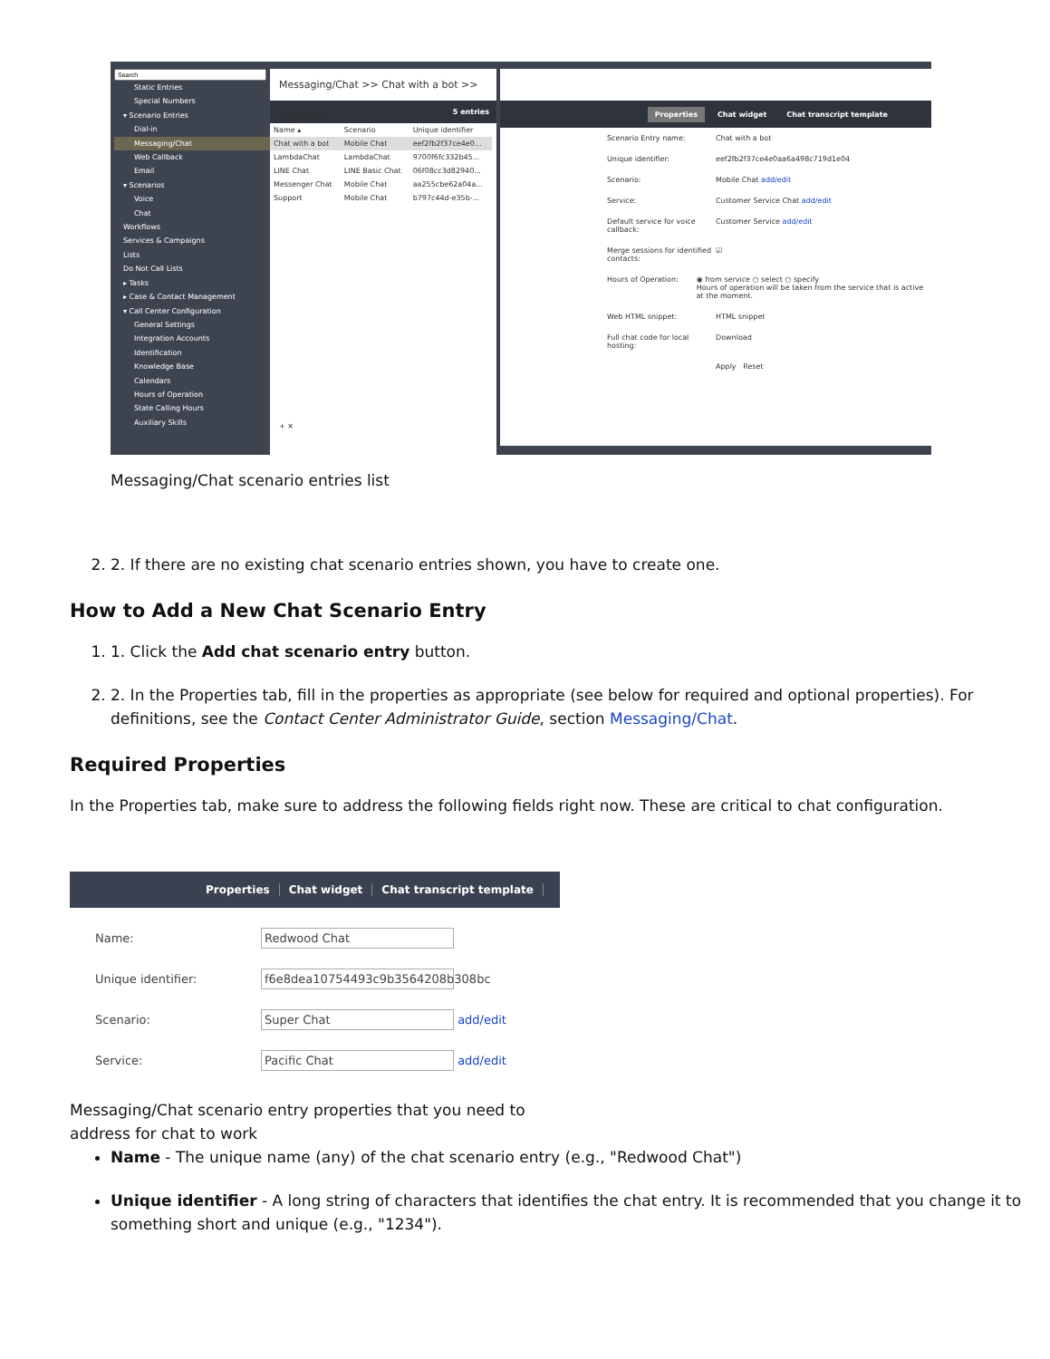Static Entries
Special Numbers
▾ Scenario Entries
Dial-in
Messaging/Chat
Web Callback
Email
▾ Scenarios
Voice
Chat
Workflows
Services & Campaigns
Lists
Do Not Call Lists
▸ Tasks
▸ Case & Contact Management
▾ Call Center Configuration
General Settings
Integration Accounts
Identification
Knowledge Base
Calendars
Hours of Operation
State Calling Hours
Auxiliary Skills
Messaging/Chat >> Chat with a bot >> Properties
5 entries
| Name ▴ | Scenario | Unique identifier |
| --- | --- | --- |
| Chat with a bot | Mobile Chat | eef2fb2f37ce4e0... |
| LambdaChat | LambdaChat | 9700f6fc332b45... |
| LINE Chat | LINE Basic Chat | 06f08cc3d82940... |
| Messenger Chat | Mobile Chat | aa255cbe62a04a... |
| Support | Mobile Chat | b797c44d-e35b-... |
+ ✕
Properties Chat widget Chat transcript template
Scenario Entry name: Chat with a bot
Unique identifier: eef2fb2f37ce4e0aa6a498c719d1e04
Scenario: Mobile Chat add/edit
Service: Customer Service Chat add/edit
Default service for voice callback: Customer Service add/edit
Merge sessions for identified contacts: ☑
Hours of Operation: ◉ from service ○ select ○ specify
Hours of operation will be taken from the service that is active at the moment.
Web HTML snippet: HTML snippet
Full chat code for local hosting: Download
Apply Reset
Messaging/Chat scenario entries list
2. 2. If there are no existing chat scenario entries shown, you have to create one.
How to Add a New Chat Scenario Entry
1. 1. Click the Add chat scenario entry button.
2. 2. In the Properties tab, fill in the properties as appropriate (see below for required and optional properties). For definitions, see the Contact Center Administrator Guide, section Messaging/Chat.
Required Properties
In the Properties tab, make sure to address the following fields right now. These are critical to chat configuration.
Properties Chat widget Chat transcript template
Name: Redwood Chat
Unique identifier: f6e8dea10754493c9b3564208b308bc
Scenario: Super Chat add/edit
Service: Pacific Chat add/edit
Messaging/Chat scenario entry properties that you need to address for chat to work
Name - The unique name (any) of the chat scenario entry (e.g., "Redwood Chat")
Unique identifier - A long string of characters that identifies the chat entry. It is recommended that you change it to something short and unique (e.g., "1234").